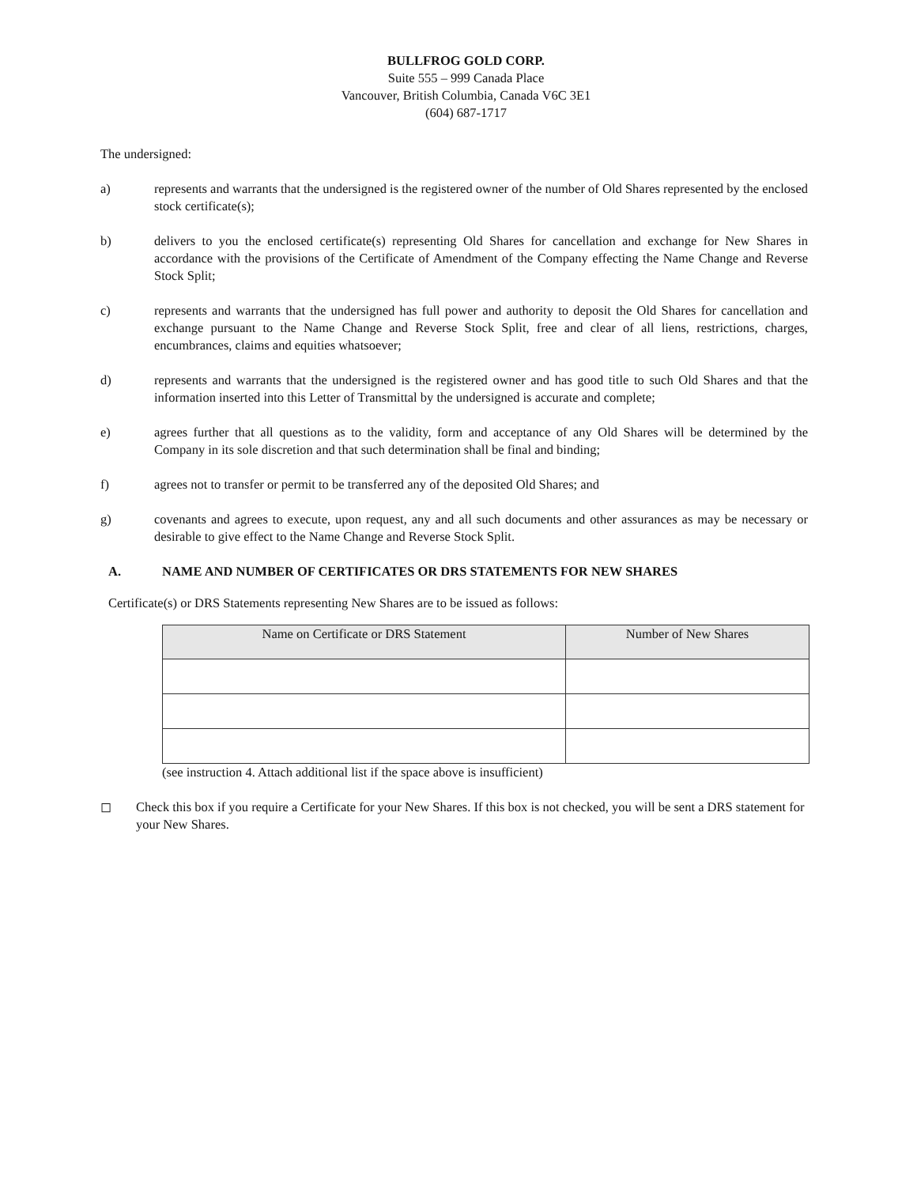BULLFROG GOLD CORP.
Suite 555 – 999 Canada Place
Vancouver, British Columbia, Canada V6C 3E1
(604) 687-1717
The undersigned:
a) represents and warrants that the undersigned is the registered owner of the number of Old Shares represented by the enclosed stock certificate(s);
b) delivers to you the enclosed certificate(s) representing Old Shares for cancellation and exchange for New Shares in accordance with the provisions of the Certificate of Amendment of the Company effecting the Name Change and Reverse Stock Split;
c) represents and warrants that the undersigned has full power and authority to deposit the Old Shares for cancellation and exchange pursuant to the Name Change and Reverse Stock Split, free and clear of all liens, restrictions, charges, encumbrances, claims and equities whatsoever;
d) represents and warrants that the undersigned is the registered owner and has good title to such Old Shares and that the information inserted into this Letter of Transmittal by the undersigned is accurate and complete;
e) agrees further that all questions as to the validity, form and acceptance of any Old Shares will be determined by the Company in its sole discretion and that such determination shall be final and binding;
f) agrees not to transfer or permit to be transferred any of the deposited Old Shares; and
g) covenants and agrees to execute, upon request, any and all such documents and other assurances as may be necessary or desirable to give effect to the Name Change and Reverse Stock Split.
A. NAME AND NUMBER OF CERTIFICATES OR DRS STATEMENTS FOR NEW SHARES
Certificate(s) or DRS Statements representing New Shares are to be issued as follows:
| Name on Certificate or DRS Statement | Number of New Shares |
| --- | --- |
(see instruction 4. Attach additional list if the space above is insufficient)
◻ Check this box if you require a Certificate for your New Shares. If this box is not checked, you will be sent a DRS statement for your New Shares.